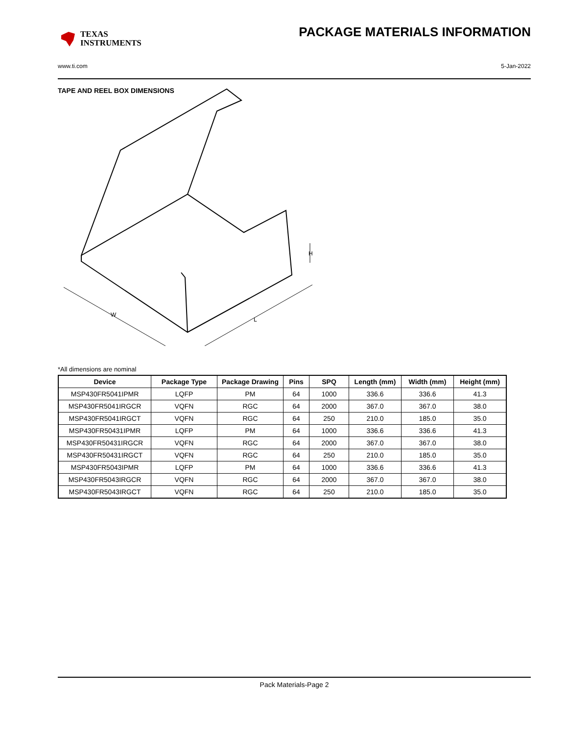TEXAS
INSTRUMENTS
PACKAGE MATERIALS INFORMATION
www.ti.com 5-Jan-2022
TAPE AND REEL BOX DIMENSIONS
W
L
H
*All dimensions are nominal
| Device | Package Type | Package Drawing | Pins | SPQ | Length (mm) | Width (mm) | Height (mm) |
| --- | --- | --- | --- | --- | --- | --- | --- |
| MSP430FR5041IPMR | LQFP | PM | 64 | 1000 | 336.6 | 336.6 | 41.3 |
| MSP430FR5041IRGCR | VQFN | RGC | 64 | 2000 | 367.0 | 367.0 | 38.0 |
| MSP430FR5041IRGCT | VQFN | RGC | 64 | 250 | 210.0 | 185.0 | 35.0 |
| MSP430FR50431IPMR | LQFP | PM | 64 | 1000 | 336.6 | 336.6 | 41.3 |
| MSP430FR50431IRGCR | VQFN | RGC | 64 | 2000 | 367.0 | 367.0 | 38.0 |
| MSP430FR50431IRGCT | VQFN | RGC | 64 | 250 | 210.0 | 185.0 | 35.0 |
| MSP430FR5043IPMR | LQFP | PM | 64 | 1000 | 336.6 | 336.6 | 41.3 |
| MSP430FR5043IRGCR | VQFN | RGC | 64 | 2000 | 367.0 | 367.0 | 38.0 |
| MSP430FR5043IRGCT | VQFN | RGC | 64 | 250 | 210.0 | 185.0 | 35.0 |
Pack Materials-Page 2